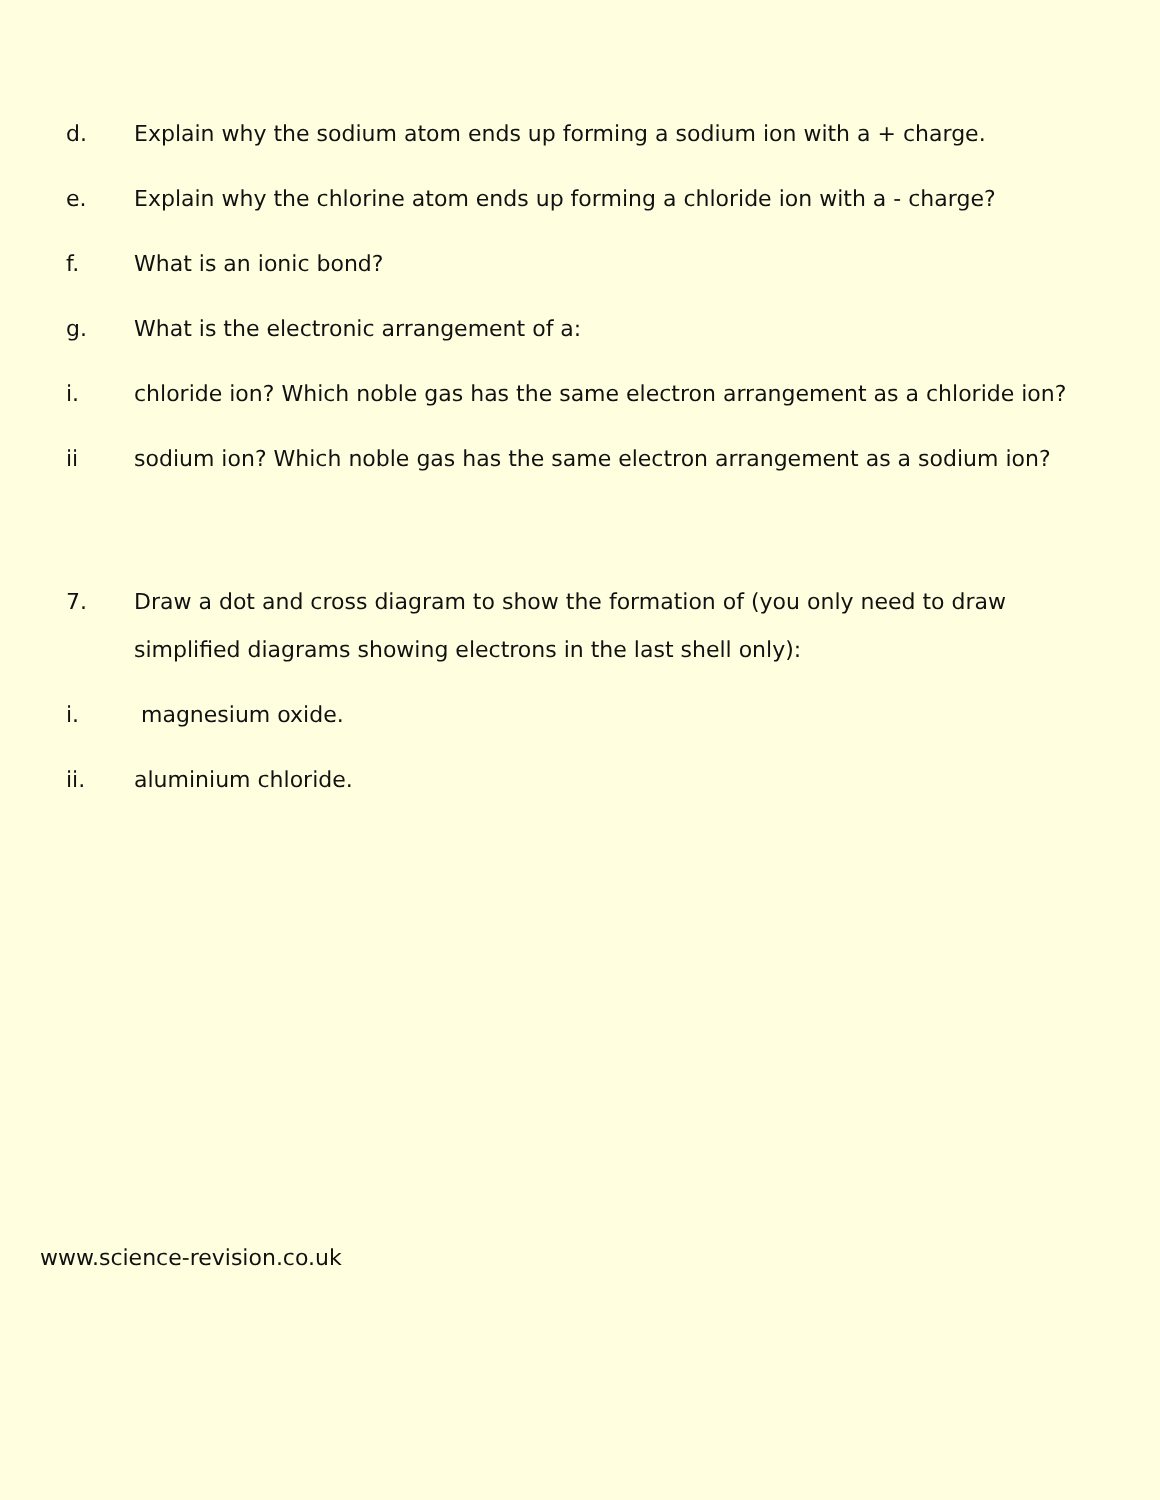d. Explain why the sodium atom ends up forming a sodium ion with a + charge.
e. Explain why the chlorine atom ends up forming a chloride ion with a - charge?
f. What is an ionic bond?
g. What is the electronic arrangement of a:
i. chloride ion? Which noble gas has the same electron arrangement as a chloride ion?
ii sodium ion? Which noble gas has the same electron arrangement as a sodium ion?
7. Draw a dot and cross diagram to show the formation of (you only need to draw simplified diagrams showing electrons in the last shell only):
i. magnesium oxide.
ii. aluminium chloride.
www.science-revision.co.uk